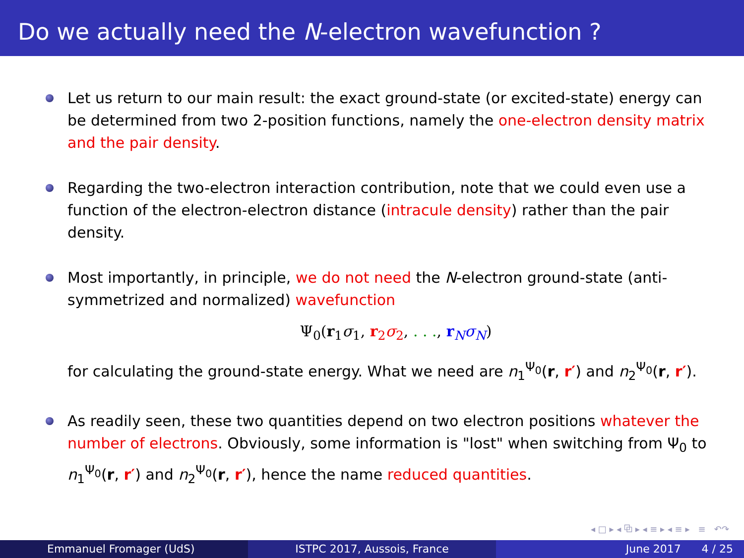Do we actually need the N-electron wavefunction ?
Let us return to our main result: the exact ground-state (or excited-state) energy can be determined from two 2-position functions, namely the one-electron density matrix and the pair density.
Regarding the two-electron interaction contribution, note that we could even use a function of the electron-electron distance (intracule density) rather than the pair density.
Most importantly, in principle, we do not need the N-electron ground-state (anti-symmetrized and normalized) wavefunction
Ψ<sub>0</sub>(r<sub>1</sub>σ<sub>1</sub>, r<sub>2</sub>σ<sub>2</sub>, . . ., r<sub>N</sub>σ<sub>N</sub>)
for calculating the ground-state energy. What we need are n<sub>1</sub><sup>Ψ<sub>0</sub></sup>(r, r′) and n<sub>2</sub><sup>Ψ<sub>0</sub></sup>(r, r′).
As readily seen, these two quantities depend on two electron positions whatever the number of electrons. Obviously, some information is "lost" when switching from Ψ<sub>0</sub> to n<sub>1</sub><sup>Ψ<sub>0</sub></sup>(r, r′) and n<sub>2</sub><sup>Ψ<sub>0</sub></sup>(r, r′), hence the name reduced quantities.
◂ □ ▸ ◂ ⧉ ▸ ◂ ≡ ▸ ◂ ≡ ▸ ≡ ↶↷
Emmanuel Fromager (UdS) ISTPC 2017, Aussois, France June 2017 4 / 25